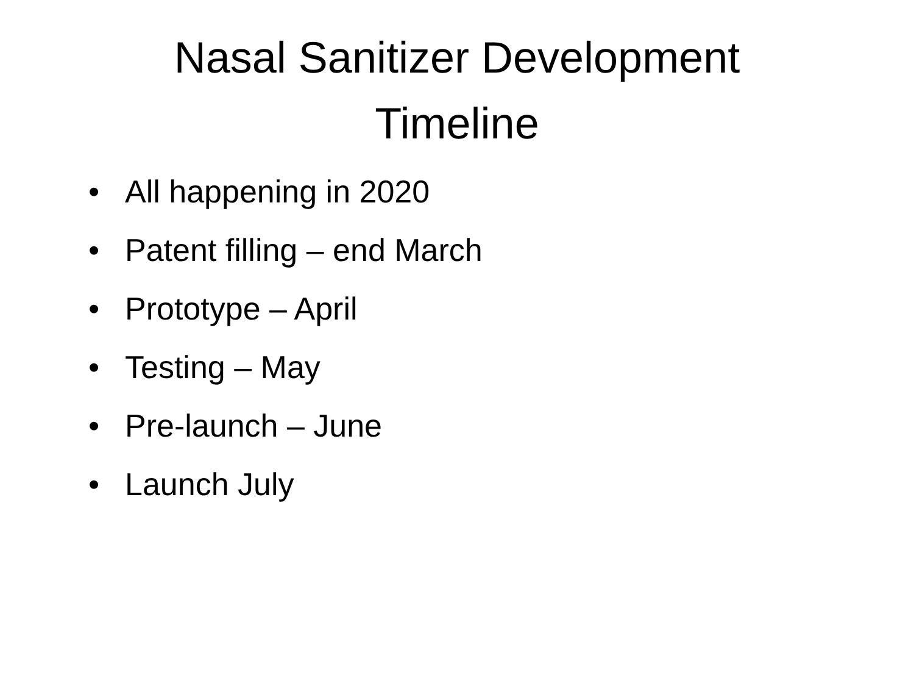Nasal Sanitizer Development
Timeline
• All happening in 2020
• Patent filling – end March
• Prototype – April
• Testing – May
• Pre-launch – June
• Launch July